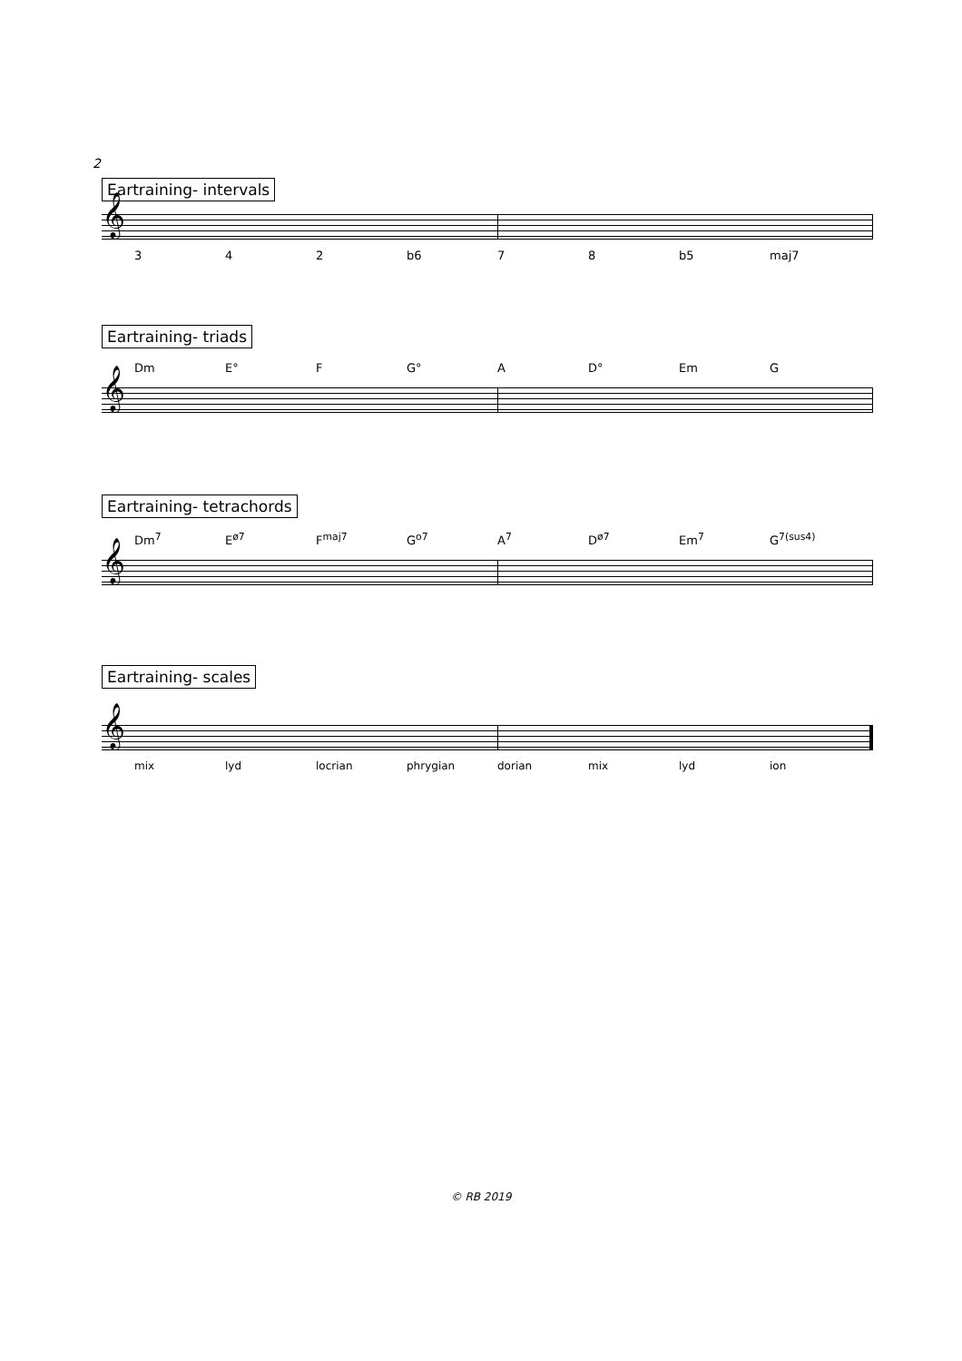2
Eartraining- intervals
𝄞
3 4 2 b6 7 8 b5 maj7
Eartraining- triads
Dm E° F G° A D° Em G
𝄞
Eartraining- tetrachords
Dm<sup>7</sup> E<sup>ø7</sup> F<sup>maj7</sup> G<sup>o7</sup> A<sup>7</sup> D<sup>ø7</sup> Em<sup>7</sup> G<sup>7(sus4)</sup>
𝄞
Eartraining- scales
𝄞
mix lyd locrian phrygian dorian mix lyd ion
© RB 2019